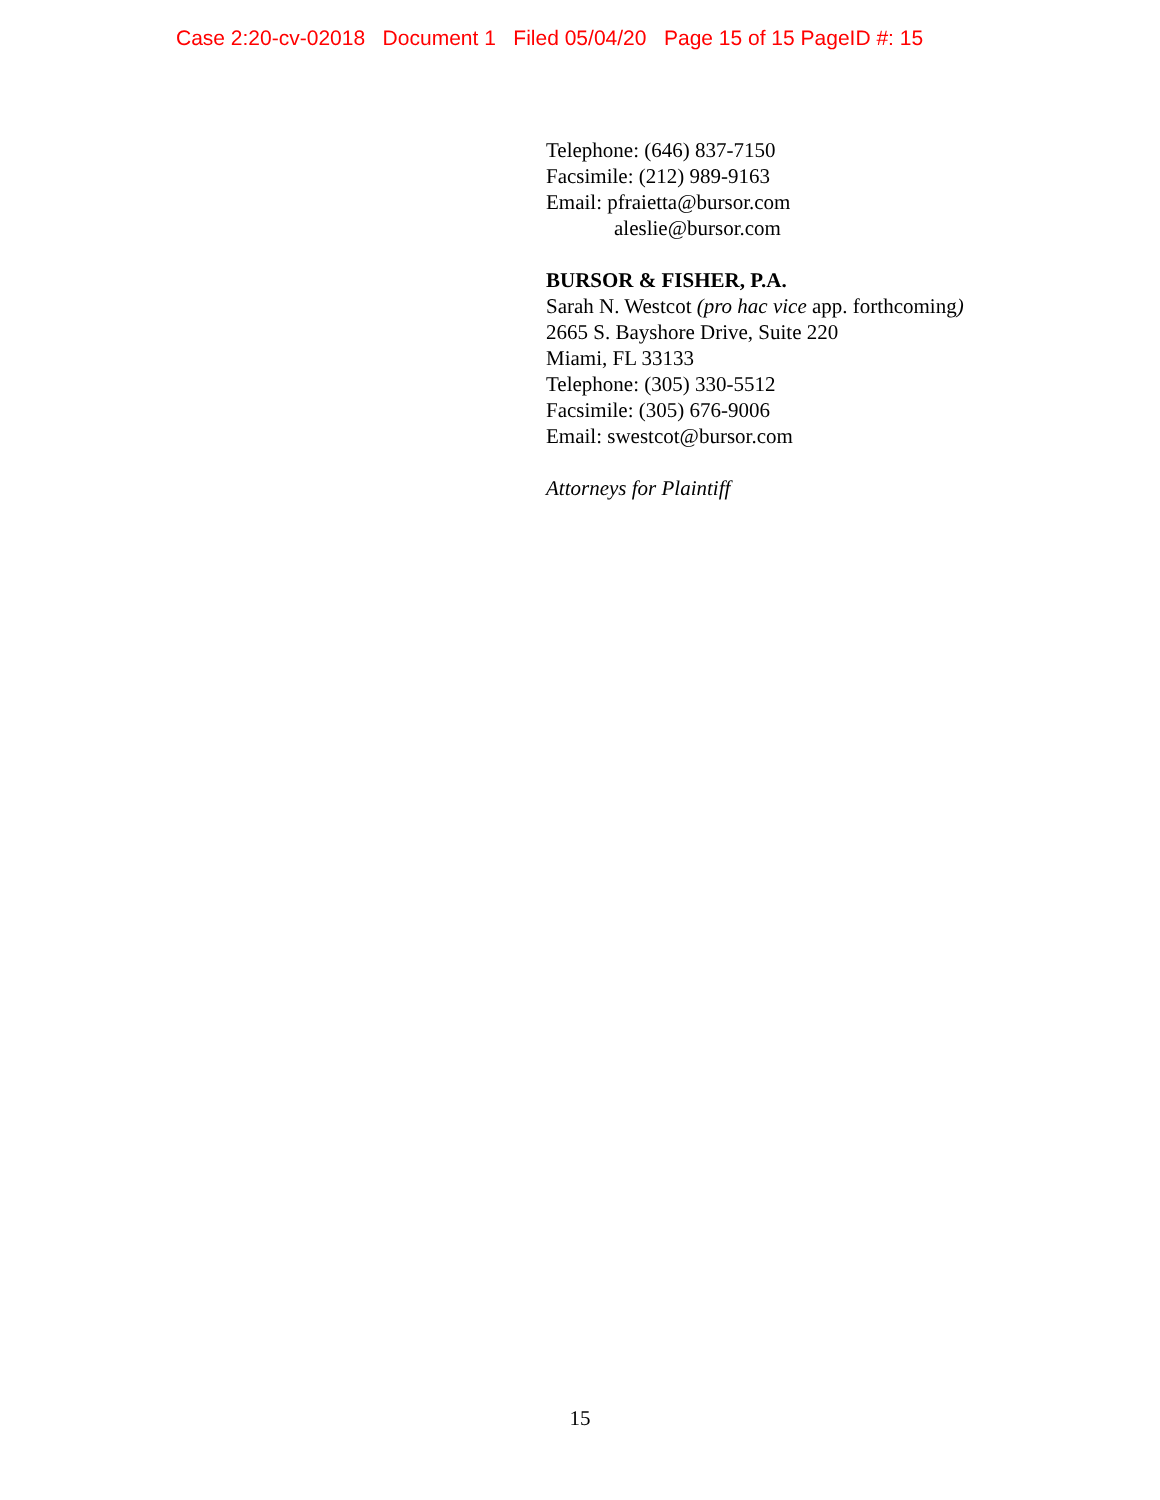Case 2:20-cv-02018 Document 1 Filed 05/04/20 Page 15 of 15 PageID #: 15
Telephone: (646) 837-7150
Facsimile: (212) 989-9163
Email: pfraietta@bursor.com
aleslie@bursor.com
BURSOR & FISHER, P.A.
Sarah N. Westcot (pro hac vice app. forthcoming)
2665 S. Bayshore Drive, Suite 220
Miami, FL 33133
Telephone: (305) 330-5512
Facsimile: (305) 676-9006
Email: swestcot@bursor.com
Attorneys for Plaintiff
15